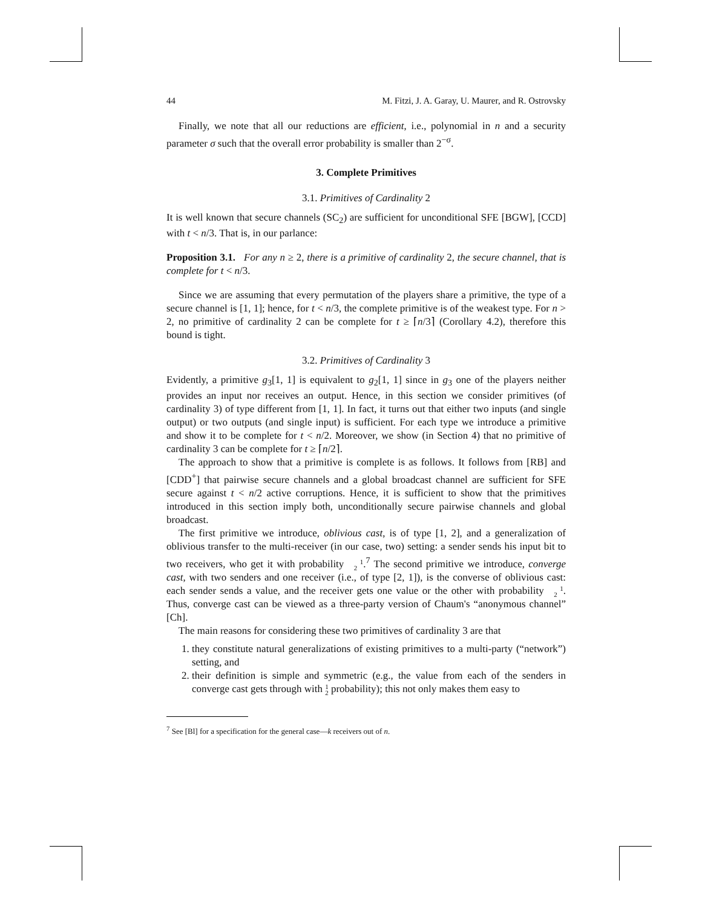44 M. Fitzi, J. A. Garay, U. Maurer, and R. Ostrovsky
Finally, we note that all our reductions are efficient, i.e., polynomial in n and a security parameter σ such that the overall error probability is smaller than 2<sup>−σ</sup>.
3. Complete Primitives
3.1. Primitives of Cardinality 2
It is well known that secure channels (SC<sub>2</sub>) are sufficient for unconditional SFE [BGW], [CCD] with t < n/3. That is, in our parlance:
Proposition 3.1. For any n ≥ 2, there is a primitive of cardinality 2, the secure channel, that is complete for t < n/3.
Since we are assuming that every permutation of the players share a primitive, the type of a secure channel is [1, 1]; hence, for t < n/3, the complete primitive is of the weakest type. For n > 2, no primitive of cardinality 2 can be complete for t ≥ ⌈n/3⌉ (Corollary 4.2), therefore this bound is tight.
3.2. Primitives of Cardinality 3
Evidently, a primitive g<sub>3</sub>[1, 1] is equivalent to g<sub>2</sub>[1, 1] since in g<sub>3</sub> one of the players neither provides an input nor receives an output. Hence, in this section we consider primitives (of cardinality 3) of type different from [1, 1]. In fact, it turns out that either two inputs (and single output) or two outputs (and single input) is sufficient. For each type we introduce a primitive and show it to be complete for t < n/2. Moreover, we show (in Section 4) that no primitive of cardinality 3 can be complete for t ≥ ⌈n/2⌉.
The approach to show that a primitive is complete is as follows. It follows from [RB] and [CDD<sup>+</sup>] that pairwise secure channels and a global broadcast channel are sufficient for SFE secure against t < n/2 active corruptions. Hence, it is sufficient to show that the primitives introduced in this section imply both, unconditionally secure pairwise channels and global broadcast.
The first primitive we introduce, oblivious cast, is of type [1, 2], and a generalization of oblivious transfer to the multi-receiver (in our case, two) setting: a sender sends his input bit to two receivers, who get it with probability 1
2.<sup>7</sup> The second primitive we introduce, converge cast, with two senders and one receiver (i.e., of type [2, 1]), is the converse of oblivious cast: each sender sends a value, and the receiver gets one value or the other with probability 1
2. Thus, converge cast can be viewed as a three-party version of Chaum's “anonymous channel” [Ch].
The main reasons for considering these two primitives of cardinality 3 are that
1. they constitute natural generalizations of existing primitives to a multi-party (“network”) setting, and
2. their definition is simple and symmetric (e.g., the value from each of the senders in converge cast gets through with 1
2 probability); this not only makes them easy to
<sup>7</sup> See [Bl] for a specification for the general case—k receivers out of n.